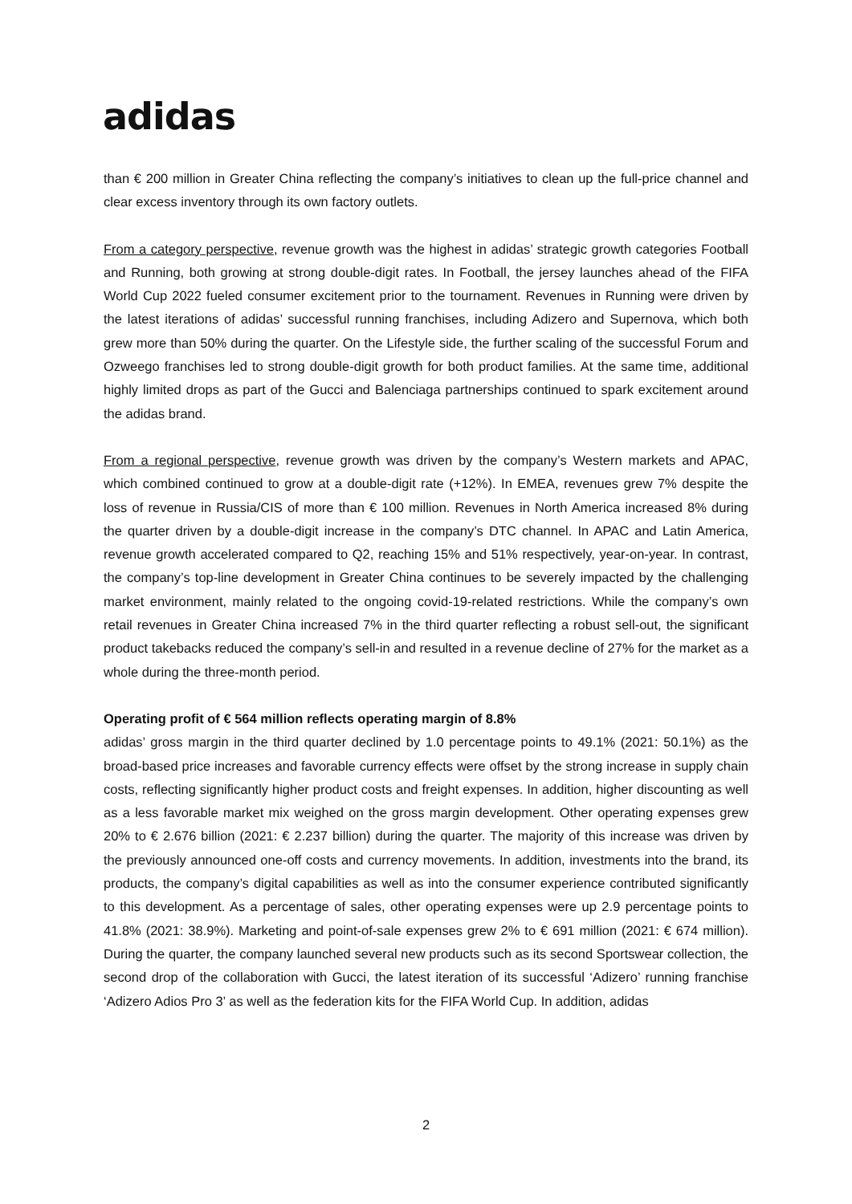adidas
than € 200 million in Greater China reflecting the company’s initiatives to clean up the full-price channel and clear excess inventory through its own factory outlets.
From a category perspective, revenue growth was the highest in adidas’ strategic growth categories Football and Running, both growing at strong double-digit rates. In Football, the jersey launches ahead of the FIFA World Cup 2022 fueled consumer excitement prior to the tournament. Revenues in Running were driven by the latest iterations of adidas’ successful running franchises, including Adizero and Supernova, which both grew more than 50% during the quarter. On the Lifestyle side, the further scaling of the successful Forum and Ozweego franchises led to strong double-digit growth for both product families. At the same time, additional highly limited drops as part of the Gucci and Balenciaga partnerships continued to spark excitement around the adidas brand.
From a regional perspective, revenue growth was driven by the company’s Western markets and APAC, which combined continued to grow at a double-digit rate (+12%). In EMEA, revenues grew 7% despite the loss of revenue in Russia/CIS of more than € 100 million. Revenues in North America increased 8% during the quarter driven by a double-digit increase in the company’s DTC channel. In APAC and Latin America, revenue growth accelerated compared to Q2, reaching 15% and 51% respectively, year-on-year. In contrast, the company’s top-line development in Greater China continues to be severely impacted by the challenging market environment, mainly related to the ongoing covid-19-related restrictions. While the company’s own retail revenues in Greater China increased 7% in the third quarter reflecting a robust sell-out, the significant product takebacks reduced the company’s sell-in and resulted in a revenue decline of 27% for the market as a whole during the three-month period.
Operating profit of € 564 million reflects operating margin of 8.8%
adidas’ gross margin in the third quarter declined by 1.0 percentage points to 49.1% (2021: 50.1%) as the broad-based price increases and favorable currency effects were offset by the strong increase in supply chain costs, reflecting significantly higher product costs and freight expenses. In addition, higher discounting as well as a less favorable market mix weighed on the gross margin development. Other operating expenses grew 20% to € 2.676 billion (2021: € 2.237 billion) during the quarter. The majority of this increase was driven by the previously announced one-off costs and currency movements. In addition, investments into the brand, its products, the company’s digital capabilities as well as into the consumer experience contributed significantly to this development. As a percentage of sales, other operating expenses were up 2.9 percentage points to 41.8% (2021: 38.9%). Marketing and point-of-sale expenses grew 2% to € 691 million (2021: € 674 million). During the quarter, the company launched several new products such as its second Sportswear collection, the second drop of the collaboration with Gucci, the latest iteration of its successful ‘Adizero’ running franchise ‘Adizero Adios Pro 3’ as well as the federation kits for the FIFA World Cup. In addition, adidas
2